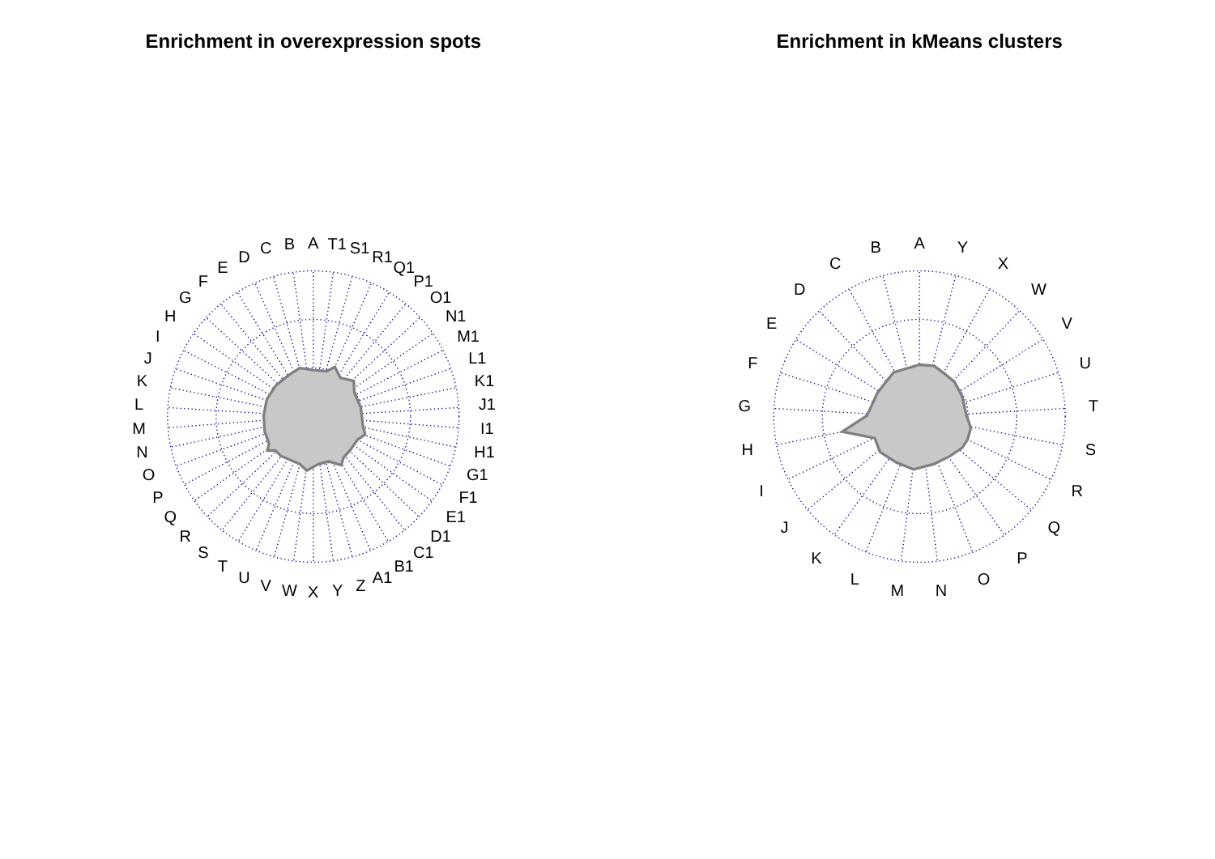Enrichment in overexpression spots
Enrichment in kMeans clusters
A
B
C
D
E
F
G
H
I
J
K
L
M
N
O
P
Q
R
S
T
U
V
W
X
Y
Z
A1
B1
C1
D1
E1
F1
G1
H1
I1
J1
K1
L1
M1
N1
O1
P1
Q1
R1
S1
T1
A
Y
X
W
V
U
T
S
R
Q
P
O
N
M
L
K
J
I
H
G
F
E
D
C
B